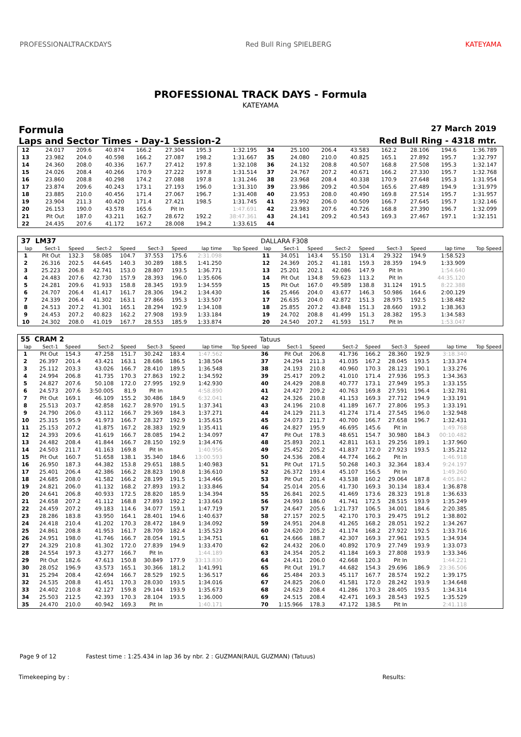PROFESSIONALTRACKDAYS Red Bull Ring SPIELBERG KATEYAMA
PROFESSIONAL TRACK DAYS - Formula
KATEYAMA
Formula 27 March 2019
Laps and Sector Times - Day-1 Session-2 Red Bull Ring - 4318 mtr.
| 12 | 24.017 | 209.6 | 40.874 | 166.2 | 27.304 | 195.3 | 1:32.195 | | 34 | 25.100 | 206.4 | 43.583 | 162.2 | 28.106 | 194.6 | 1:36.789 | |
| 13 | 23.982 | 204.0 | 40.598 | 166.2 | 27.087 | 198.2 | 1:31.667 | | 35 | 24.080 | 210.0 | 40.825 | 165.1 | 27.892 | 195.7 | 1:32.797 | |
| 14 | 24.360 | 208.0 | 40.336 | 167.7 | 27.412 | 197.8 | 1:32.108 | | 36 | 24.132 | 208.8 | 40.507 | 168.8 | 27.508 | 195.3 | 1:32.147 | |
| 15 | 24.026 | 208.4 | 40.266 | 170.9 | 27.222 | 197.8 | 1:31.514 | | 37 | 24.767 | 207.2 | 40.671 | 166.2 | 27.330 | 195.7 | 1:32.768 | |
| 16 | 23.860 | 208.8 | 40.298 | 174.2 | 27.088 | 197.8 | 1:31.246 | | 38 | 23.968 | 208.4 | 40.338 | 170.9 | 27.648 | 195.3 | 1:31.954 | |
| 17 | 23.874 | 209.6 | 40.243 | 173.1 | 27.193 | 196.0 | 1:31.310 | | 39 | 23.986 | 209.2 | 40.504 | 165.6 | 27.489 | 194.9 | 1:31.979 | |
| 18 | 23.885 | 210.0 | 40.456 | 171.4 | 27.067 | 196.7 | 1:31.408 | | 40 | 23.953 | 208.0 | 40.490 | 169.8 | 27.514 | 195.7 | 1:31.957 | |
| 19 | 23.904 | 211.3 | 40.420 | 171.4 | 27.421 | 198.5 | 1:31.745 | | 41 | 23.992 | 206.0 | 40.509 | 166.7 | 27.645 | 195.7 | 1:32.146 | |
| 20 | 26.153 | 190.0 | 43.578 | 165.6 | Pit In | | 1:47.691 | | 42 | 23.983 | 207.6 | 40.726 | 168.8 | 27.390 | 196.7 | 1:32.099 | |
| 21 | Pit Out | 187.0 | 43.211 | 162.7 | 28.672 | 192.2 | 38:47.361 | | 43 | 24.141 | 209.2 | 40.543 | 169.3 | 27.467 | 197.1 | 1:32.151 | |
| 22 | 24.435 | 207.6 | 41.172 | 167.2 | 28.008 | 194.2 | 1:33.615 | | 44 | | | | | | | | |
| 37 | LM37 | | | | | | | | DALLARA F308 | | | | | | | | |
| lap | Sect-1 | Speed | Sect-2 | Speed | Sect-3 | Speed | lap time | Top Speed | lap | Sect-1 | Speed | Sect-2 | Speed | Sect-3 | Speed | lap time | Top Speed |
| 1 | Pit Out | 132.3 | 58.085 | 104.7 | 37.553 | 175.6 | 2:31.098 | | 11 | 34.051 | 143.4 | 55.150 | 131.4 | 29.322 | 194.9 | 1:58.523 | |
| 2 | 26.316 | 202.5 | 44.645 | 140.3 | 30.289 | 188.5 | 1:41.250 | | 12 | 24.369 | 205.2 | 41.181 | 159.3 | 28.359 | 194.9 | 1:33.909 | |
| 3 | 25.223 | 206.8 | 42.741 | 153.0 | 28.807 | 193.5 | 1:36.771 | | 13 | 25.201 | 202.1 | 42.086 | 147.9 | Pit In | | 1:54.640 | |
| 4 | 24.483 | 207.6 | 42.730 | 157.9 | 28.393 | 196.0 | 1:35.606 | | 14 | Pit Out | 134.8 | 59.623 | 113.2 | Pit In | | 44:35.120 | |
| 5 | 24.281 | 209.6 | 41.933 | 158.8 | 28.345 | 193.9 | 1:34.559 | | 15 | Pit Out | 167.0 | 49.589 | 138.8 | 31.124 | 191.5 | 8:22.388 | |
| 6 | 24.707 | 206.4 | 41.417 | 161.7 | 28.306 | 194.2 | 1:34.430 | | 16 | 25.466 | 204.0 | 43.677 | 146.3 | 50.986 | 164.6 | 2:00.129 | |
| 7 | 24.339 | 206.4 | 41.302 | 163.1 | 27.866 | 195.3 | 1:33.507 | | 17 | 26.635 | 204.0 | 42.872 | 151.3 | 28.975 | 192.5 | 1:38.482 | |
| 8 | 24.513 | 207.2 | 41.301 | 165.1 | 28.294 | 192.9 | 1:34.108 | | 18 | 25.855 | 207.2 | 43.848 | 151.3 | 28.660 | 193.2 | 1:38.363 | |
| 9 | 24.453 | 207.2 | 40.823 | 162.2 | 27.908 | 193.9 | 1:33.184 | | 19 | 24.702 | 208.8 | 41.499 | 151.3 | 28.382 | 195.3 | 1:34.583 | |
| 10 | 24.302 | 208.0 | 41.019 | 167.7 | 28.553 | 185.9 | 1:33.874 | | 20 | 24.540 | 207.2 | 41.593 | 151.7 | Pit In | | 1:53.047 | |
| 55 | CRAM 2 | | | | | | | | Tatuus | | | | | | | | |
| lap | Sect-1 | Speed | Sect-2 | Speed | Sect-3 | Speed | lap time | Top Speed | lap | Sect-1 | Speed | Sect-2 | Speed | Sect-3 | Speed | lap time | Top Speed |
| 1 | Pit Out | 154.3 | 47.258 | 151.7 | 30.242 | 183.4 | 1:47.562 | | 36 | Pit Out | 206.8 | 41.736 | 166.2 | 28.360 | 192.9 | 3:18.340 | |
| 2 | 26.397 | 201.4 | 43.421 | 163.1 | 28.686 | 186.5 | 1:38.504 | | 37 | 24.294 | 211.3 | 41.035 | 167.2 | 28.045 | 193.5 | 1:33.374 | |
| 3 | 25.112 | 203.3 | 43.026 | 166.7 | 28.410 | 189.5 | 1:36.548 | | 38 | 24.193 | 210.8 | 40.960 | 170.3 | 28.123 | 190.1 | 1:33.276 | |
| 4 | 24.994 | 206.8 | 41.735 | 170.3 | 27.863 | 192.2 | 1:34.592 | | 39 | 25.417 | 209.2 | 41.010 | 171.4 | 27.936 | 195.3 | 1:34.363 | |
| 5 | 24.827 | 207.6 | 50.108 | 172.0 | 27.995 | 192.9 | 1:42.930 | | 40 | 24.429 | 208.8 | 40.777 | 173.1 | 27.949 | 195.3 | 1:33.155 | |
| 6 | 24.573 | 207.6 | 3:50.005 | 81.9 | Pit In | | 4:58.890 | | 41 | 24.427 | 209.2 | 40.763 | 169.8 | 27.591 | 196.4 | 1:32.781 | |
| 7 | Pit Out | 169.1 | 46.109 | 155.2 | 30.486 | 184.9 | 6:32.041 | | 42 | 24.326 | 210.8 | 41.153 | 169.3 | 27.712 | 194.9 | 1:33.191 | |
| 8 | 25.513 | 203.7 | 42.858 | 162.7 | 28.970 | 191.5 | 1:37.341 | | 43 | 24.196 | 210.8 | 41.189 | 167.7 | 27.806 | 195.3 | 1:33.191 | |
| 9 | 24.790 | 206.0 | 43.112 | 166.7 | 29.369 | 184.3 | 1:37.271 | | 44 | 24.129 | 211.3 | 41.274 | 171.4 | 27.545 | 196.0 | 1:32.948 | |
| 10 | 25.315 | 195.9 | 41.973 | 166.7 | 28.327 | 192.9 | 1:35.615 | | 45 | 24.073 | 211.7 | 40.700 | 166.7 | 27.658 | 196.7 | 1:32.431 | |
| 11 | 25.153 | 207.2 | 41.875 | 167.2 | 28.383 | 192.9 | 1:35.411 | | 46 | 24.827 | 195.9 | 46.695 | 145.6 | Pit In | | 1:49.768 | |
| 12 | 24.393 | 209.6 | 41.619 | 166.7 | 28.085 | 194.2 | 1:34.097 | | 47 | Pit Out | 178.3 | 48.651 | 154.7 | 30.980 | 184.3 | 00:10.482 | |
| 13 | 24.482 | 208.4 | 41.844 | 166.7 | 28.150 | 192.9 | 1:34.476 | | 48 | 25.893 | 202.1 | 42.811 | 163.1 | 29.256 | 189.1 | 1:37.960 | |
| 14 | 24.503 | 211.7 | 41.163 | 169.8 | Pit In | | 1:40.956 | | 49 | 25.452 | 205.2 | 41.837 | 172.0 | 27.923 | 193.5 | 1:35.212 | |
| 15 | Pit Out | 160.7 | 51.658 | 138.1 | 35.340 | 184.6 | 13:00.593 | | 50 | 24.536 | 208.4 | 44.774 | 166.2 | Pit In | | 1:46.918 | |
| 16 | 26.950 | 187.3 | 44.382 | 153.8 | 29.651 | 188.5 | 1:40.983 | | 51 | Pit Out | 171.5 | 50.268 | 140.3 | 32.364 | 183.4 | 9:24.197 | |
| 17 | 25.401 | 206.4 | 42.386 | 166.2 | 28.823 | 190.8 | 1:36.610 | | 52 | 26.372 | 193.4 | 45.107 | 156.5 | Pit In | | 1:49.260 | |
| 18 | 24.685 | 208.0 | 41.582 | 166.2 | 28.199 | 191.5 | 1:34.466 | | 53 | Pit Out | 201.4 | 43.538 | 160.2 | 29.064 | 187.8 | 4:05.842 | |
| 19 | 24.821 | 206.0 | 41.132 | 168.2 | 27.893 | 193.2 | 1:33.846 | | 54 | 25.014 | 205.6 | 41.730 | 169.3 | 30.134 | 183.4 | 1:36.878 | |
| 20 | 24.641 | 206.8 | 40.933 | 172.5 | 28.820 | 185.9 | 1:34.394 | | 55 | 26.841 | 202.5 | 41.469 | 173.6 | 28.323 | 191.8 | 1:36.633 | |
| 21 | 24.658 | 207.2 | 41.112 | 168.8 | 27.893 | 192.2 | 1:33.663 | | 56 | 24.993 | 186.0 | 41.741 | 172.5 | 28.515 | 193.9 | 1:35.249 | |
| 22 | 24.459 | 207.2 | 49.183 | 114.6 | 34.077 | 159.1 | 1:47.719 | | 57 | 24.647 | 205.6 | 1:21.737 | 106.5 | 34.001 | 184.6 | 2:20.385 | |
| 23 | 28.286 | 183.8 | 43.950 | 164.1 | 28.401 | 194.6 | 1:40.637 | | 58 | 27.157 | 202.5 | 42.170 | 170.3 | 29.475 | 191.2 | 1:38.802 | |
| 24 | 24.418 | 210.4 | 41.202 | 170.3 | 28.472 | 184.9 | 1:34.092 | | 59 | 24.951 | 204.8 | 41.265 | 168.2 | 28.051 | 192.2 | 1:34.267 | |
| 25 | 24.861 | 208.8 | 41.953 | 161.7 | 28.709 | 182.4 | 1:35.523 | | 60 | 24.620 | 205.2 | 41.174 | 168.2 | 27.922 | 192.5 | 1:33.716 | |
| 26 | 24.951 | 198.0 | 41.746 | 166.7 | 28.054 | 191.5 | 1:34.751 | | 61 | 24.666 | 188.7 | 42.307 | 169.3 | 27.961 | 193.5 | 1:34.934 | |
| 27 | 24.329 | 210.8 | 41.302 | 172.0 | 27.839 | 194.9 | 1:33.470 | | 62 | 24.432 | 206.0 | 40.892 | 170.9 | 27.749 | 193.9 | 1:33.073 | |
| 28 | 24.554 | 197.3 | 43.277 | 166.7 | Pit In | | 1:44.189 | | 63 | 24.354 | 205.2 | 41.184 | 169.3 | 27.808 | 193.9 | 1:33.346 | |
| 29 | Pit Out | 182.6 | 47.613 | 150.8 | 30.849 | 177.9 | 33:13.830 | | 64 | 24.411 | 206.0 | 42.668 | 120.3 | Pit In | | 1:44.221 | |
| 30 | 28.052 | 196.9 | 43.573 | 165.1 | 30.366 | 181.2 | 1:41.991 | | 65 | Pit Out | 191.7 | 44.682 | 154.3 | 29.696 | 186.9 | 23:36.506 | |
| 31 | 25.294 | 208.4 | 42.694 | 166.7 | 28.529 | 192.5 | 1:36.517 | | 66 | 25.484 | 203.3 | 45.117 | 167.7 | 28.574 | 192.2 | 1:39.175 | |
| 32 | 24.535 | 208.8 | 41.451 | 170.3 | 28.030 | 193.5 | 1:34.016 | | 67 | 24.825 | 206.0 | 41.581 | 172.0 | 28.242 | 193.9 | 1:34.648 | |
| 33 | 24.402 | 210.8 | 42.127 | 159.8 | 29.144 | 193.9 | 1:35.673 | | 68 | 24.623 | 208.4 | 41.286 | 170.3 | 28.405 | 193.5 | 1:34.314 | |
| 34 | 25.503 | 212.5 | 42.393 | 170.3 | 28.104 | 193.5 | 1:36.000 | | 69 | 24.515 | 208.4 | 42.471 | 169.3 | 28.543 | 192.5 | 1:35.529 | |
| 35 | 24.470 | 210.0 | 40.942 | 169.3 | Pit In | | 1:40.171 | | 70 | 1:15.966 | 178.3 | 47.172 | 138.5 | Pit In | | 2:41.118 | |
Page 9 of 12 Fastest time : 1:25.434 in lap 36 by nbr. 2 : GUZMAN(RAUL GUZMAN) (Tatuus)
Timekeeping by : Results: